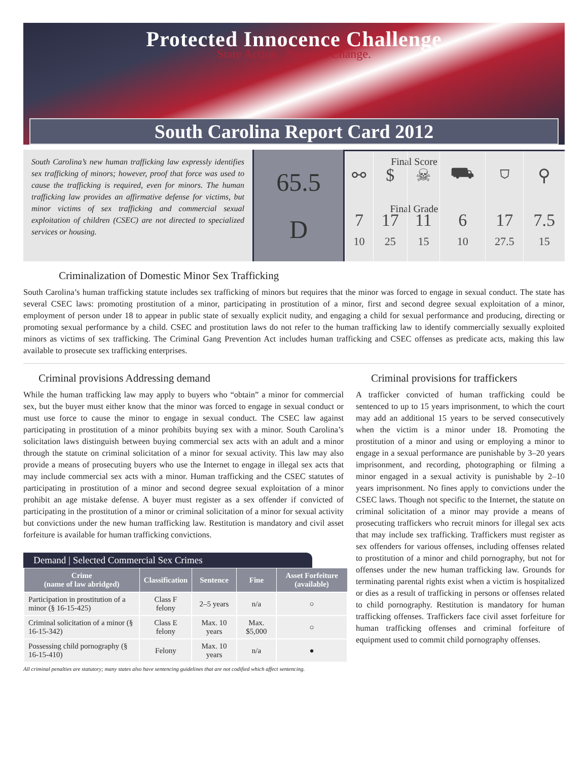Protected Innocence Challenge
State Action . National Change.
South Carolina Report Card 2012
South Carolina’s new human trafficking law expressly identifies sex trafficking of minors; however, proof that force was used to cause the trafficking is required, even for minors. The human trafficking law provides an affirmative defense for victims, but minor victims of sex trafficking and commercial sexual exploitation of children (CSEC) are not directed to specialized services or housing.
Final Score
65.5
Final Grade
D
| ⚯ | $ | ☠ | ⛟ | ⛉ | ⚲ |
| 7 10 | 17 25 | 11 15 | 6 10 | 17 27.5 | 7.5 15 |
Criminalization of Domestic Minor Sex Trafficking
South Carolina’s human trafficking statute includes sex trafficking of minors but requires that the minor was forced to engage in sexual conduct. The state has several CSEC laws: promoting prostitution of a minor, participating in prostitution of a minor, first and second degree sexual exploitation of a minor, employment of person under 18 to appear in public state of sexually explicit nudity, and engaging a child for sexual performance and producing, directing or promoting sexual performance by a child. CSEC and prostitution laws do not refer to the human trafficking law to identify commercially sexually exploited minors as victims of sex trafficking. The Criminal Gang Prevention Act includes human trafficking and CSEC offenses as predicate acts, making this law available to prosecute sex trafficking enterprises.
Criminal provisions Addressing demand
While the human trafficking law may apply to buyers who “obtain” a minor for commercial sex, but the buyer must either know that the minor was forced to engage in sexual conduct or must use force to cause the minor to engage in sexual conduct. The CSEC law against participating in prostitution of a minor prohibits buying sex with a minor. South Carolina’s solicitation laws distinguish between buying commercial sex acts with an adult and a minor through the statute on criminal solicitation of a minor for sexual activity. This law may also provide a means of prosecuting buyers who use the Internet to engage in illegal sex acts that may include commercial sex acts with a minor. Human trafficking and the CSEC statutes of participating in prostitution of a minor and second degree sexual exploitation of a minor prohibit an age mistake defense. A buyer must register as a sex offender if convicted of participating in the prostitution of a minor or criminal solicitation of a minor for sexual activity but convictions under the new human trafficking law. Restitution is mandatory and civil asset forfeiture is available for human trafficking convictions.
Demand | Selected Commercial Sex Crimes
| Crime (name of law abridged) | Classification | Sentence | Fine | Asset Forfeiture (available) |
| --- | --- | --- | --- | --- |
| Participation in prostitution of a minor (§ 16-15-425) | Class F felony | 2–5 years | n/a | ○ |
| Criminal solicitation of a minor (§ 16-15-342) | Class E felony | Max. 10 years | Max. $5,000 | ○ |
| Possessing child pornography (§ 16-15-410) | Felony | Max. 10 years | n/a | ● |
All criminal penalties are statutory; many states also have sentencing guidelines that are not codified which affect sentencing.
Criminal provisions for traffickers
A trafficker convicted of human trafficking could be sentenced to up to 15 years imprisonment, to which the court may add an additional 15 years to be served consecutively when the victim is a minor under 18. Promoting the prostitution of a minor and using or employing a minor to engage in a sexual performance are punishable by 3–20 years imprisonment, and recording, photographing or filming a minor engaged in a sexual activity is punishable by 2–10 years imprisonment. No fines apply to convictions under the CSEC laws. Though not specific to the Internet, the statute on criminal solicitation of a minor may provide a means of prosecuting traffickers who recruit minors for illegal sex acts that may include sex trafficking. Traffickers must register as sex offenders for various offenses, including offenses related to prostitution of a minor and child pornography, but not for offenses under the new human trafficking law. Grounds for terminating parental rights exist when a victim is hospitalized or dies as a result of trafficking in persons or offenses related to child pornography. Restitution is mandatory for human trafficking offenses. Traffickers face civil asset forfeiture for human trafficking offenses and criminal forfeiture of equipment used to commit child pornography offenses.